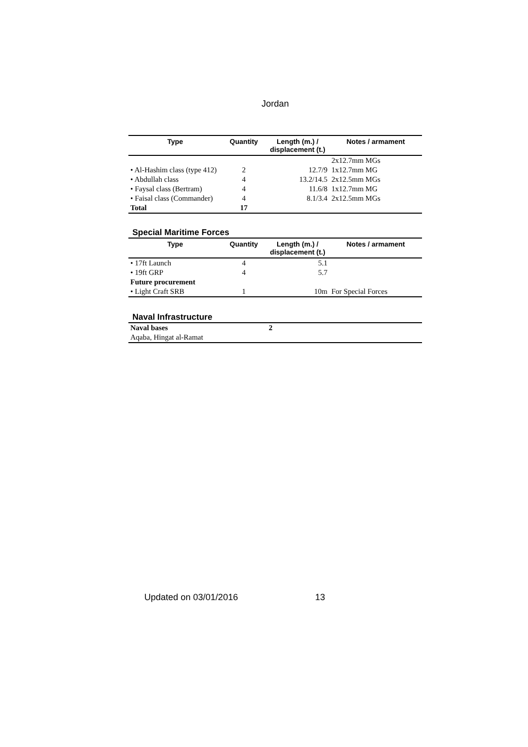Jordan
| Type | Quantity | Length (m.) / displacement (t.) | Notes / armament |
| --- | --- | --- | --- |
| | | | 2x12.7mm MGs |
| • Al-Hashim class (type 412) | 2 | 12.7/9 | 1x12.7mm MG |
| • Abdullah class | 4 | 13.2/14.5 | 2x12.5mm MGs |
| • Faysal class (Bertram) | 4 | 11.6/8 | 1x12.7mm MG |
| • Faisal class (Commander) | 4 | 8.1/3.4 | 2x12.5mm MGs |
| Total | 17 | | |
Special Maritime Forces
| Type | Quantity | Length (m.) / displacement (t.) | Notes / armament |
| --- | --- | --- | --- |
| • 17ft Launch | 4 | 5.1 | |
| • 19ft GRP | 4 | 5.7 | |
| Future procurement | | | |
| • Light Craft SRB | 1 | 10m | For Special Forces |
Naval Infrastructure
| Naval bases | 2 |
| Aqaba, Hingat al-Ramat | |
Updated on 03/01/2016 13